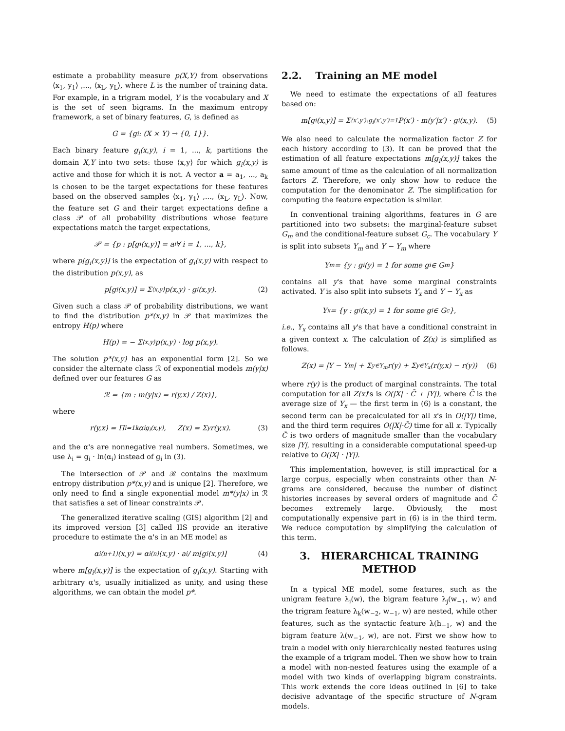estimate a probability measure p(X,Y) from observations ⟨x<sub>1</sub>, y<sub>1</sub>⟩ ,..., ⟨x<sub>L</sub>, y<sub>L</sub>⟩, where L is the number of training data. For example, in a trigram model, Y is the vocabulary and X is the set of seen bigrams. In the maximum entropy framework, a set of binary features, G, is defined as
G = {g<sub>i</sub> : (X × Y) → {0, 1}}.
Each binary feature g<sub>i</sub>(x,y), i = 1, ..., k, partitions the domain X,Y into two sets: those ⟨x,y⟩ for which g<sub>i</sub>(x,y) is active and those for which it is not. A vector a = a<sub>1</sub>, ..., a<sub>k</sub> is chosen to be the target expectations for these features based on the observed samples ⟨x<sub>1</sub>, y<sub>1</sub>⟩ ,..., ⟨x<sub>L</sub>, y<sub>L</sub>⟩. Now, the feature set G and their target expectations define a class 𝒫 of all probability distributions whose feature expectations match the target expectations,
𝒫 = {p : p[g<sub>i</sub>(x,y)] = a<sub>i</sub> ∀ i = 1, ..., k},
where p[g<sub>i</sub>(x,y)] is the expectation of g<sub>i</sub>(x,y) with respect to the distribution p(x,y), as
p[g<sub>i</sub>(x,y)] = Σ<sub>⟨x,y⟩</sub> p(x,y) · g<sub>i</sub>(x,y). (2)
Given such a class 𝒫 of probability distributions, we want to find the distribution p*(x,y) in 𝒫 that maximizes the entropy H(p) where
H(p) = − Σ<sub>⟨x,y⟩</sub> p(x,y) · log p(x,y).
The solution p*(x,y) has an exponential form [2]. So we consider the alternate class ℛ of exponential models m(y|x) defined over our features G as
ℛ = {m : m(y|x) = r(y,x) / Z(x)},
where
r(y,x) = Π<sub>i=1</sub><sup>k</sup> α<sub>i</sub><sup>g<sub>i</sub>(x,y)</sup>, Z(x) = Σ<sub>y</sub> r(y,x). (3)
and the α's are nonnegative real numbers. Sometimes, we use λ<sub>i</sub> = g<sub>i</sub> · ln(α<sub>i</sub>) instead of g<sub>i</sub> in (3).
The intersection of 𝒫 and ℛ contains the maximum entropy distribution p*(x,y) and is unique [2]. Therefore, we only need to find a single exponential model m*(y|x) in ℛ that satisfies a set of linear constraints 𝒫.
The generalized iterative scaling (GIS) algorithm [2] and its improved version [3] called IIS provide an iterative procedure to estimate the α's in an ME model as
α<sub>i</sub><sup>(n+1)</sup>(x,y) = α<sub>i</sub><sup>(n)</sup>(x,y) · a<sub>i</sub> / m[g<sub>i</sub>(x,y)] (4)
where m[g<sub>i</sub>(x,y)] is the expectation of g<sub>i</sub>(x,y). Starting with arbitrary α's, usually initialized as unity, and using these algorithms, we can obtain the model p*.
2.2. Training an ME model
We need to estimate the expectations of all features based on:
m[g<sub>i</sub>(x,y)] = Σ<sub>⟨x′,y′⟩:g<sub>i</sub>(x′,y′)=1</sub> P(x′) · m(y′|x′) · g<sub>i</sub>(x,y). (5)
We also need to calculate the normalization factor Z for each history according to (3). It can be proved that the estimation of all feature expectations m[g<sub>i</sub>(x,y)] takes the same amount of time as the calculation of all normalization factors Z. Therefore, we only show how to reduce the computation for the denominator Z. The simplification for computing the feature expectation is similar.
In conventional training algorithms, features in G are partitioned into two subsets: the marginal-feature subset G<sub>m</sub> and the conditional-feature subset G<sub>c</sub>. The vocabulary Y is split into subsets Y<sub>m</sub> and Y − Y<sub>m</sub> where
Y<sub>m</sub> = {y : g<sub>i</sub>(y) = 1 for some g<sub>i</sub> ∈ G<sub>m</sub>}
contains all y's that have some marginal constraints activated. Y is also split into subsets Y<sub>x</sub> and Y − Y<sub>x</sub> as
Y<sub>x</sub> = {y : g<sub>i</sub>(x,y) = 1 for some g<sub>i</sub> ∈ G<sub>c</sub>},
i.e., Y<sub>x</sub> contains all y's that have a conditional constraint in a given context x. The calculation of Z(x) is simplified as follows.
Z(x) = |Y − Y<sub>m</sub>| + Σ<sub>y∈Y<sub>m</sub></sub> r(y) + Σ<sub>y∈Y<sub>x</sub></sub> (r(y,x) − r(y)) (6)
where r(y) is the product of marginal constraints. The total computation for all Z(x)'s is O(|X| · C̄ + |Y|), where C̄ is the average size of Y<sub>x</sub> — the first term in (6) is a constant, the second term can be precalculated for all x's in O(|Y|) time, and the third term requires O(|X|·C̄) time for all x. Typically C̄ is two orders of magnitude smaller than the vocabulary size |Y|, resulting in a considerable computational speed-up relative to O(|X| · |Y|).
This implementation, however, is still impractical for a large corpus, especially when constraints other than N-grams are considered, because the number of distinct histories increases by several orders of magnitude and C̄ becomes extremely large. Obviously, the most computationally expensive part in (6) is in the third term. We reduce computation by simplifying the calculation of this term.
3. HIERARCHICAL TRAINING METHOD
In a typical ME model, some features, such as the unigram feature λ<sub>i</sub>(w), the bigram feature λ<sub>j</sub>(w<sub>−1</sub>, w) and the trigram feature λ<sub>k</sub>(w<sub>−2</sub>, w<sub>−1</sub>, w) are nested, while other features, such as the syntactic feature λ(h<sub>−1</sub>, w) and the bigram feature λ(w<sub>−1</sub>, w), are not. First we show how to train a model with only hierarchically nested features using the example of a trigram model. Then we show how to train a model with non-nested features using the example of a model with two kinds of overlapping bigram constraints. This work extends the core ideas outlined in [6] to take decisive advantage of the specific structure of N-gram models.